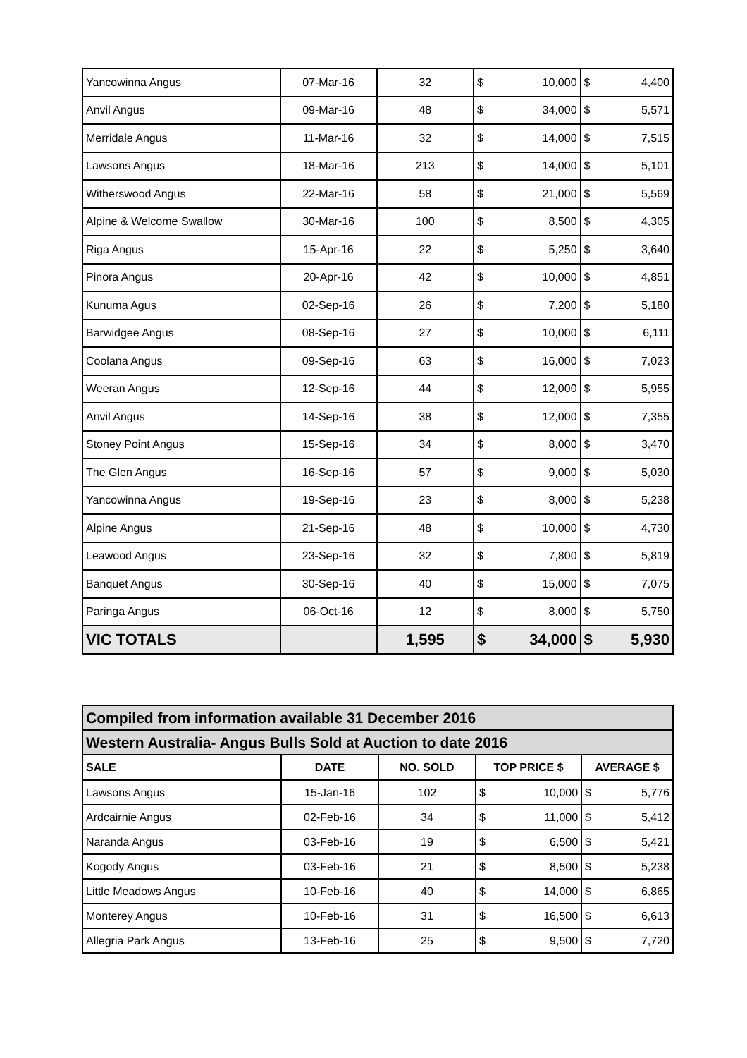| Yancowinna Angus | 07-Mar-16 | 32 | $ | 10,000 | $ | 4,400 |
| Anvil Angus | 09-Mar-16 | 48 | $ | 34,000 | $ | 5,571 |
| Merridale Angus | 11-Mar-16 | 32 | $ | 14,000 | $ | 7,515 |
| Lawsons Angus | 18-Mar-16 | 213 | $ | 14,000 | $ | 5,101 |
| Witherswood Angus | 22-Mar-16 | 58 | $ | 21,000 | $ | 5,569 |
| Alpine & Welcome Swallow | 30-Mar-16 | 100 | $ | 8,500 | $ | 4,305 |
| Riga Angus | 15-Apr-16 | 22 | $ | 5,250 | $ | 3,640 |
| Pinora Angus | 20-Apr-16 | 42 | $ | 10,000 | $ | 4,851 |
| Kunuma Agus | 02-Sep-16 | 26 | $ | 7,200 | $ | 5,180 |
| Barwidgee Angus | 08-Sep-16 | 27 | $ | 10,000 | $ | 6,111 |
| Coolana Angus | 09-Sep-16 | 63 | $ | 16,000 | $ | 7,023 |
| Weeran Angus | 12-Sep-16 | 44 | $ | 12,000 | $ | 5,955 |
| Anvil Angus | 14-Sep-16 | 38 | $ | 12,000 | $ | 7,355 |
| Stoney Point Angus | 15-Sep-16 | 34 | $ | 8,000 | $ | 3,470 |
| The Glen Angus | 16-Sep-16 | 57 | $ | 9,000 | $ | 5,030 |
| Yancowinna Angus | 19-Sep-16 | 23 | $ | 8,000 | $ | 5,238 |
| Alpine Angus | 21-Sep-16 | 48 | $ | 10,000 | $ | 4,730 |
| Leawood Angus | 23-Sep-16 | 32 | $ | 7,800 | $ | 5,819 |
| Banquet Angus | 30-Sep-16 | 40 | $ | 15,000 | $ | 7,075 |
| Paringa Angus | 06-Oct-16 | 12 | $ | 8,000 | $ | 5,750 |
| VIC TOTALS | | 1,595 | $ | 34,000 | $ | 5,930 |
| Compiled from information available 31 December 2016 | | | | | | |
| Western Australia- Angus Bulls Sold at Auction to date 2016 | | | | | | |
| SALE | DATE | NO. SOLD | TOP PRICE $ | | AVERAGE $ | |
| Lawsons Angus | 15-Jan-16 | 102 | $ | 10,000 | $ | 5,776 |
| Ardcairnie Angus | 02-Feb-16 | 34 | $ | 11,000 | $ | 5,412 |
| Naranda Angus | 03-Feb-16 | 19 | $ | 6,500 | $ | 5,421 |
| Kogody Angus | 03-Feb-16 | 21 | $ | 8,500 | $ | 5,238 |
| Little Meadows Angus | 10-Feb-16 | 40 | $ | 14,000 | $ | 6,865 |
| Monterey Angus | 10-Feb-16 | 31 | $ | 16,500 | $ | 6,613 |
| Allegria Park Angus | 13-Feb-16 | 25 | $ | 9,500 | $ | 7,720 |